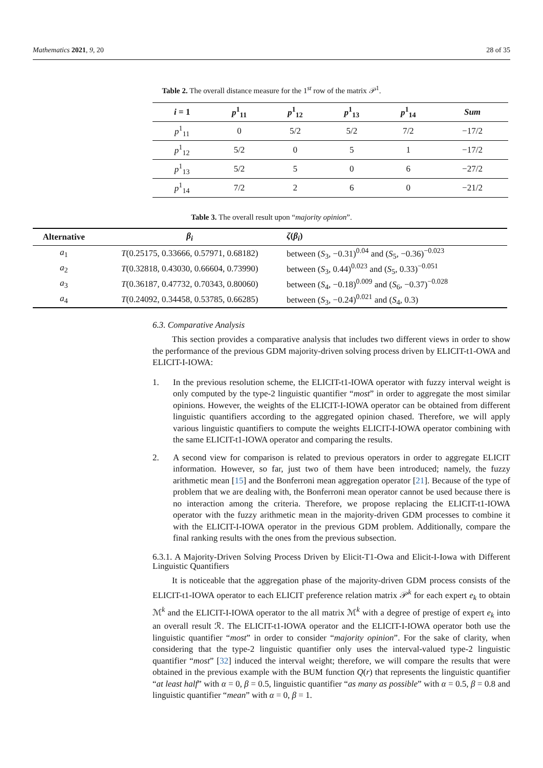Mathematics 2021, 9, 20 28 of 35
Table 2. The overall distance measure for the 1<sup>st</sup> row of the matrix 𝒫<sup>1</sup>.
| i = 1 | p<sup>1</sup><sub>11</sub> | p<sup>1</sup><sub>12</sub> | p<sup>1</sup><sub>13</sub> | p<sup>1</sup><sub>14</sub> | Sum |
| --- | --- | --- | --- | --- | --- |
| p<sup>1</sup><sub>11</sub> | 0 | 5/2 | 5/2 | 7/2 | −17/2 |
| p<sup>1</sup><sub>12</sub> | 5/2 | 0 | 5 | 1 | −17/2 |
| p<sup>1</sup><sub>13</sub> | 5/2 | 5 | 0 | 6 | −27/2 |
| p<sup>1</sup><sub>14</sub> | 7/2 | 2 | 6 | 0 | −21/2 |
Table 3. The overall result upon “majority opinion”.
| Alternative | β<sub>i</sub> | ζ ( β<sub>i</sub> ) |
| --- | --- | --- |
| a<sub>1</sub> | T (0.25175, 0.33666, 0.57971, 0.68182) | between ( S<sub>3</sub>, −0.31)<sup>0.04</sup> and ( S<sub>5</sub>, −0.36)<sup>−0.023</sup> |
| a<sub>2</sub> | T (0.32818, 0.43030, 0.66604, 0.73990) | between ( S<sub>3</sub>, 0.44)<sup>0.023</sup> and ( S<sub>5</sub>, 0.33)<sup>−0.051</sup> |
| a<sub>3</sub> | T (0.36187, 0.47732, 0.70343, 0.80060) | between ( S<sub>4</sub>, −0.18)<sup>0.009</sup> and ( S<sub>6</sub>, −0.37)<sup>−0.028</sup> |
| a<sub>4</sub> | T (0.24092, 0.34458, 0.53785, 0.66285) | between ( S<sub>3</sub>, −0.24)<sup>0.021</sup> and ( S<sub>4</sub>, 0.3) |
6.3. Comparative Analysis
This section provides a comparative analysis that includes two different views in order to show the performance of the previous GDM majority-driven solving process driven by ELICIT-t1-OWA and ELICIT-I-IOWA:
1. In the previous resolution scheme, the ELICIT-t1-IOWA operator with fuzzy interval weight is only computed by the type-2 linguistic quantifier “most” in order to aggregate the most similar opinions. However, the weights of the ELICIT-I-IOWA operator can be obtained from different linguistic quantifiers according to the aggregated opinion chased. Therefore, we will apply various linguistic quantifiers to compute the weights ELICIT-I-IOWA operator combining with the same ELICIT-t1-IOWA operator and comparing the results.
2. A second view for comparison is related to previous operators in order to aggregate ELICIT information. However, so far, just two of them have been introduced; namely, the fuzzy arithmetic mean [15] and the Bonferroni mean aggregation operator [21]. Because of the type of problem that we are dealing with, the Bonferroni mean operator cannot be used because there is no interaction among the criteria. Therefore, we propose replacing the ELICIT-t1-IOWA operator with the fuzzy arithmetic mean in the majority-driven GDM processes to combine it with the ELICIT-I-IOWA operator in the previous GDM problem. Additionally, compare the final ranking results with the ones from the previous subsection.
6.3.1. A Majority-Driven Solving Process Driven by Elicit-T1-Owa and Elicit-I-Iowa with Different Linguistic Quantifiers
It is noticeable that the aggregation phase of the majority-driven GDM process consists of the ELICIT-t1-IOWA operator to each ELICIT preference relation matrix 𝒫<sup>k</sup> for each expert e<sub>k</sub> to obtain ℳ<sup>k</sup> and the ELICIT-I-IOWA operator to the all matrix ℳ<sup>k</sup> with a degree of prestige of expert e<sub>k</sub> into an overall result ℛ. The ELICIT-t1-IOWA operator and the ELICIT-I-IOWA operator both use the linguistic quantifier “most” in order to consider “majority opinion”. For the sake of clarity, when considering that the type-2 linguistic quantifier only uses the interval-valued type-2 linguistic quantifier “most” [32] induced the interval weight; therefore, we will compare the results that were obtained in the previous example with the BUM function Q(r) that represents the linguistic quantifier “at least half” with α = 0, β = 0.5, linguistic quantifier “as many as possible” with α = 0.5, β = 0.8 and linguistic quantifier “mean” with α = 0, β = 1.